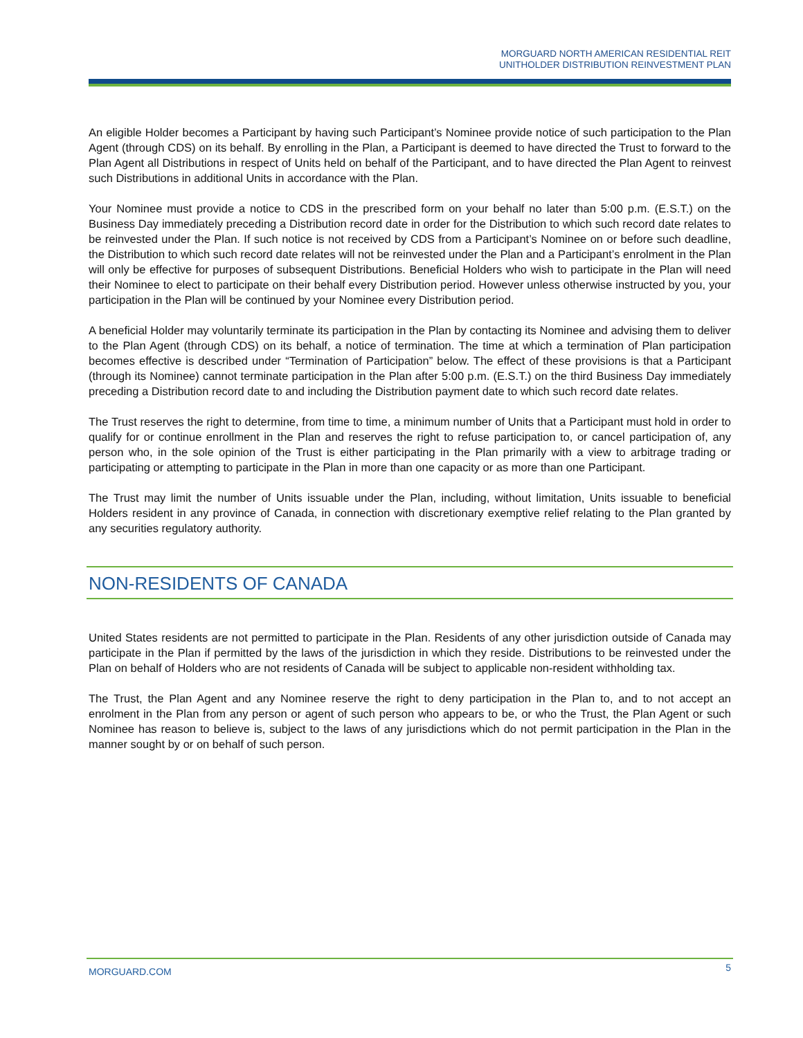MORGUARD NORTH AMERICAN RESIDENTIAL REIT
UNITHOLDER DISTRIBUTION REINVESTMENT PLAN
An eligible Holder becomes a Participant by having such Participant’s Nominee provide notice of such participation to the Plan Agent (through CDS) on its behalf. By enrolling in the Plan, a Participant is deemed to have directed the Trust to forward to the Plan Agent all Distributions in respect of Units held on behalf of the Participant, and to have directed the Plan Agent to reinvest such Distributions in additional Units in accordance with the Plan.
Your Nominee must provide a notice to CDS in the prescribed form on your behalf no later than 5:00 p.m. (E.S.T.) on the Business Day immediately preceding a Distribution record date in order for the Distribution to which such record date relates to be reinvested under the Plan. If such notice is not received by CDS from a Participant’s Nominee on or before such deadline, the Distribution to which such record date relates will not be reinvested under the Plan and a Participant’s enrolment in the Plan will only be effective for purposes of subsequent Distributions. Beneficial Holders who wish to participate in the Plan will need their Nominee to elect to participate on their behalf every Distribution period. However unless otherwise instructed by you, your participation in the Plan will be continued by your Nominee every Distribution period.
A beneficial Holder may voluntarily terminate its participation in the Plan by contacting its Nominee and advising them to deliver to the Plan Agent (through CDS) on its behalf, a notice of termination. The time at which a termination of Plan participation becomes effective is described under “Termination of Participation” below. The effect of these provisions is that a Participant (through its Nominee) cannot terminate participation in the Plan after 5:00 p.m. (E.S.T.) on the third Business Day immediately preceding a Distribution record date to and including the Distribution payment date to which such record date relates.
The Trust reserves the right to determine, from time to time, a minimum number of Units that a Participant must hold in order to qualify for or continue enrollment in the Plan and reserves the right to refuse participation to, or cancel participation of, any person who, in the sole opinion of the Trust is either participating in the Plan primarily with a view to arbitrage trading or participating or attempting to participate in the Plan in more than one capacity or as more than one Participant.
The Trust may limit the number of Units issuable under the Plan, including, without limitation, Units issuable to beneficial Holders resident in any province of Canada, in connection with discretionary exemptive relief relating to the Plan granted by any securities regulatory authority.
NON-RESIDENTS OF CANADA
United States residents are not permitted to participate in the Plan. Residents of any other jurisdiction outside of Canada may participate in the Plan if permitted by the laws of the jurisdiction in which they reside. Distributions to be reinvested under the Plan on behalf of Holders who are not residents of Canada will be subject to applicable non-resident withholding tax.
The Trust, the Plan Agent and any Nominee reserve the right to deny participation in the Plan to, and to not accept an enrolment in the Plan from any person or agent of such person who appears to be, or who the Trust, the Plan Agent or such Nominee has reason to believe is, subject to the laws of any jurisdictions which do not permit participation in the Plan in the manner sought by or on behalf of such person.
MORGUARD.COM 5